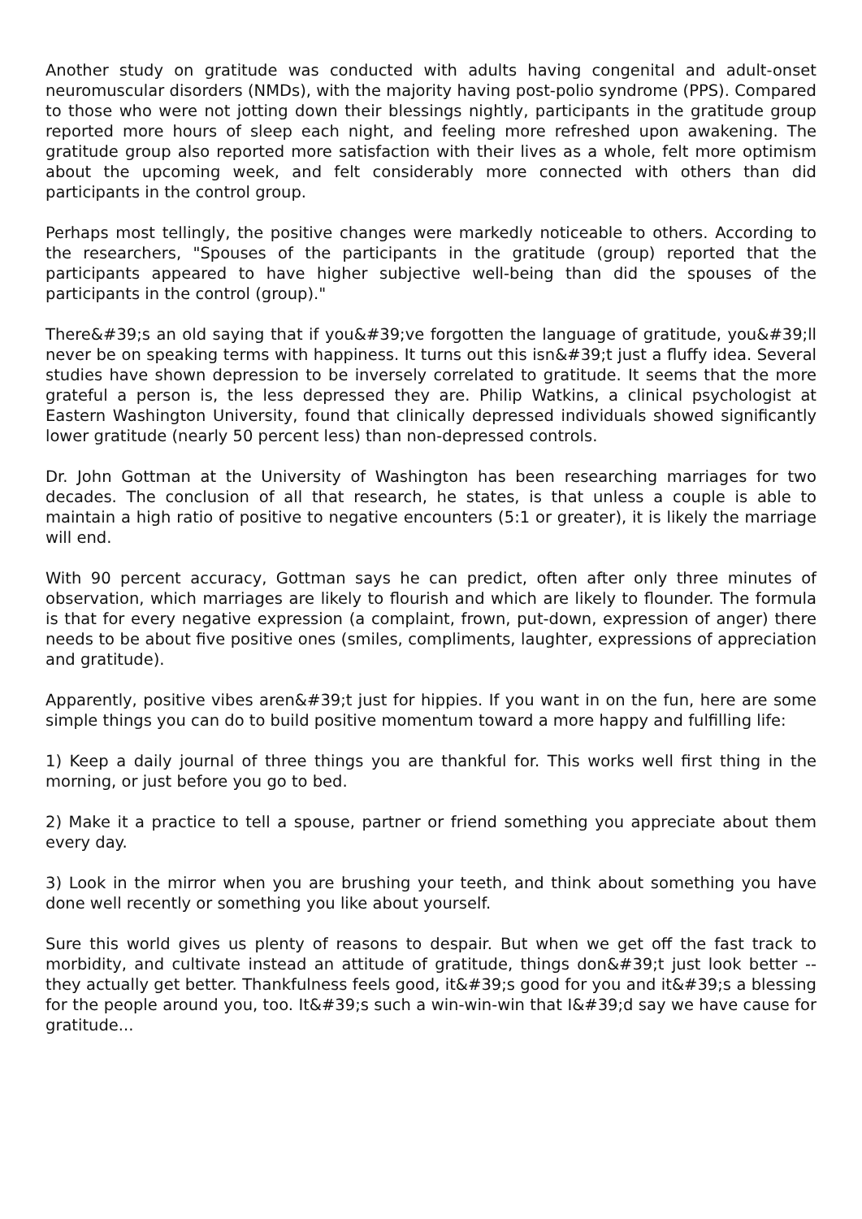Another study on gratitude was conducted with adults having congenital and adult-onset neuromuscular disorders (NMDs), with the majority having post-polio syndrome (PPS). Compared to those who were not jotting down their blessings nightly, participants in the gratitude group reported more hours of sleep each night, and feeling more refreshed upon awakening. The gratitude group also reported more satisfaction with their lives as a whole, felt more optimism about the upcoming week, and felt considerably more connected with others than did participants in the control group.
Perhaps most tellingly, the positive changes were markedly noticeable to others. According to the researchers, "Spouses of the participants in the gratitude (group) reported that the participants appeared to have higher subjective well-being than did the spouses of the participants in the control (group)."
There&#39;s an old saying that if you&#39;ve forgotten the language of gratitude, you&#39;ll never be on speaking terms with happiness. It turns out this isn&#39;t just a fluffy idea. Several studies have shown depression to be inversely correlated to gratitude. It seems that the more grateful a person is, the less depressed they are. Philip Watkins, a clinical psychologist at Eastern Washington University, found that clinically depressed individuals showed significantly lower gratitude (nearly 50 percent less) than non-depressed controls.
Dr. John Gottman at the University of Washington has been researching marriages for two decades. The conclusion of all that research, he states, is that unless a couple is able to maintain a high ratio of positive to negative encounters (5:1 or greater), it is likely the marriage will end.
With 90 percent accuracy, Gottman says he can predict, often after only three minutes of observation, which marriages are likely to flourish and which are likely to flounder. The formula is that for every negative expression (a complaint, frown, put-down, expression of anger) there needs to be about five positive ones (smiles, compliments, laughter, expressions of appreciation and gratitude).
Apparently, positive vibes aren&#39;t just for hippies. If you want in on the fun, here are some simple things you can do to build positive momentum toward a more happy and fulfilling life:
1) Keep a daily journal of three things you are thankful for. This works well first thing in the morning, or just before you go to bed.
2) Make it a practice to tell a spouse, partner or friend something you appreciate about them every day.
3) Look in the mirror when you are brushing your teeth, and think about something you have done well recently or something you like about yourself.
Sure this world gives us plenty of reasons to despair. But when we get off the fast track to morbidity, and cultivate instead an attitude of gratitude, things don&#39;t just look better -- they actually get better. Thankfulness feels good, it&#39;s good for you and it&#39;s a blessing for the people around you, too. It&#39;s such a win-win-win that I&#39;d say we have cause for gratitude...